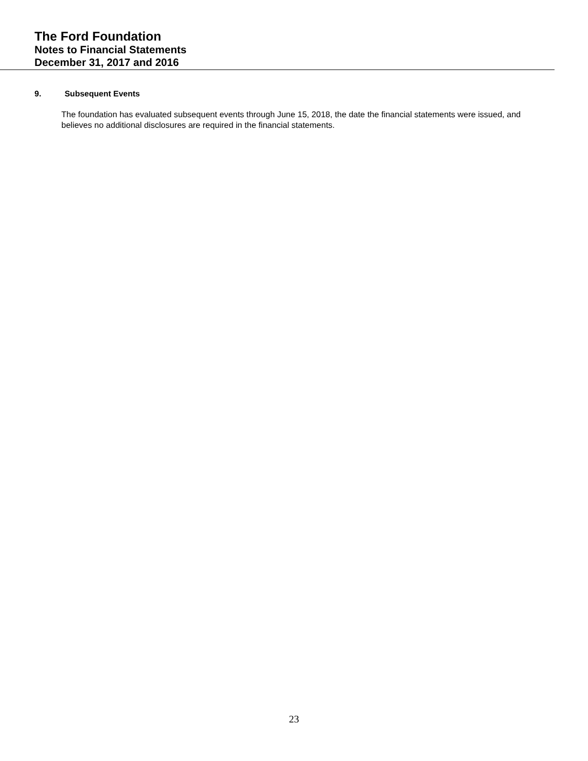The Ford Foundation
Notes to Financial Statements
December 31, 2017 and 2016
9. Subsequent Events
The foundation has evaluated subsequent events through June 15, 2018, the date the financial statements were issued, and believes no additional disclosures are required in the financial statements.
23